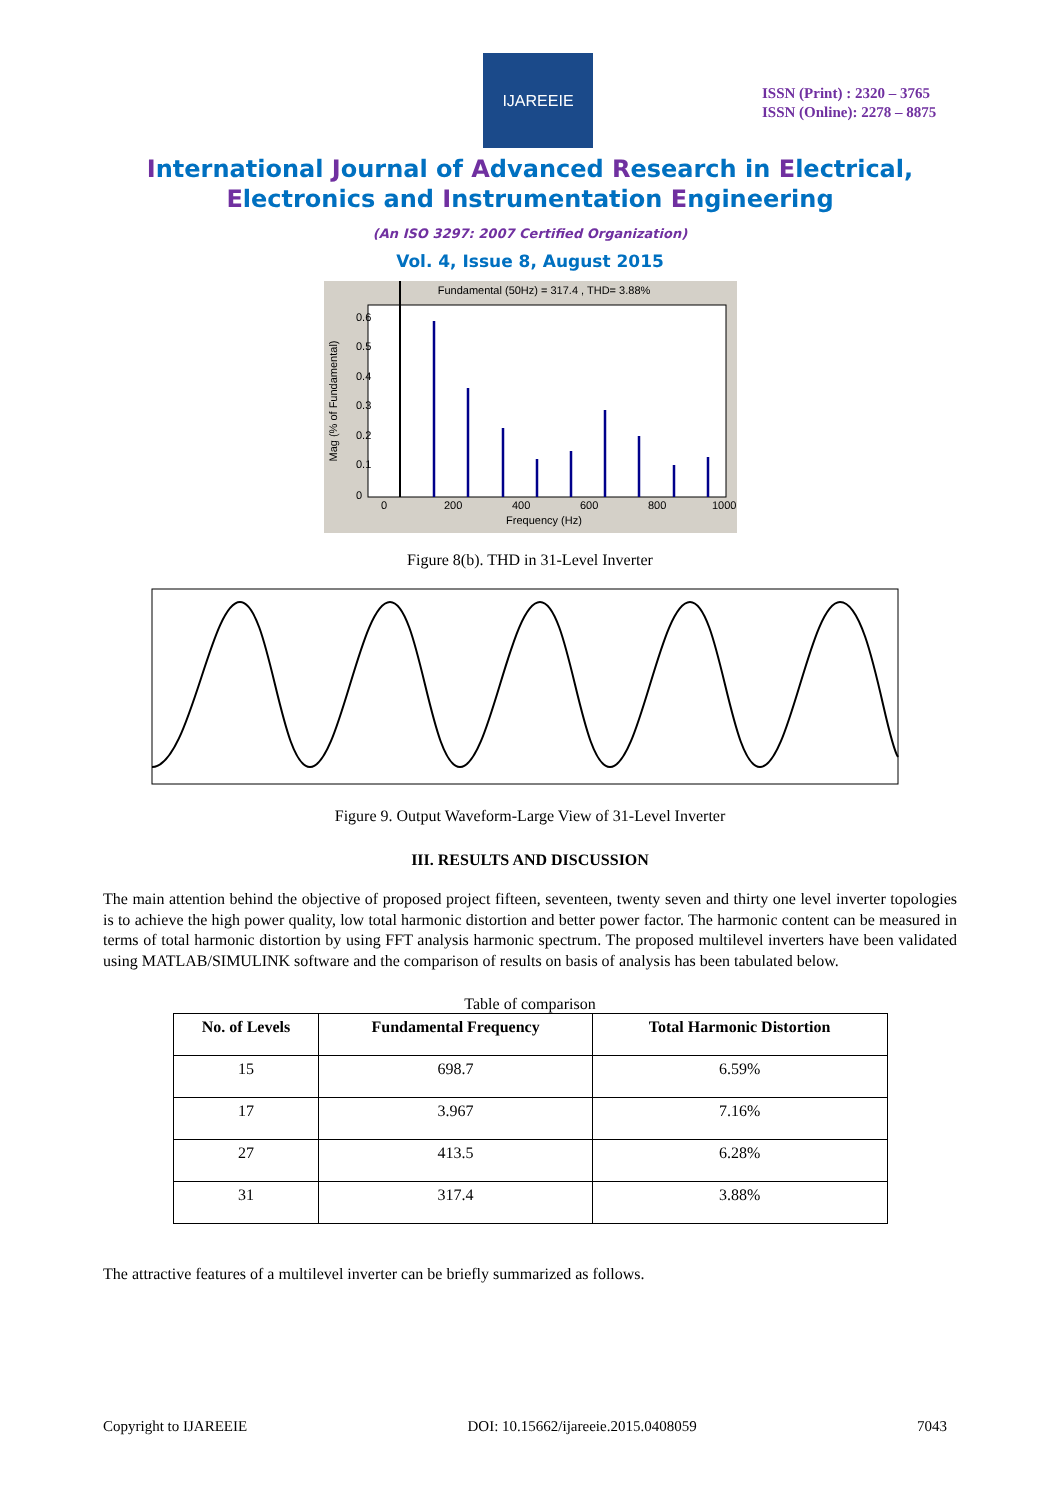IJAREEIE
ISSN (Print) : 2320 – 3765
ISSN (Online): 2278 – 8875
International Journal of Advanced Research in Electrical,
Electronics and Instrumentation Engineering
(An ISO 3297: 2007 Certified Organization)
Vol. 4, Issue 8, August 2015
Fundamental (50Hz) = 317.4 , THD= 3.88%
0.6
0.5
0.4
0.3
0.2
0.1
0
0
200
400
600
800
1000
Frequency (Hz)
Mag (% of Fundamental)
Figure 8(b). THD in 31-Level Inverter
Figure 9. Output Waveform-Large View of 31-Level Inverter
III. RESULTS AND DISCUSSION
The main attention behind the objective of proposed project fifteen, seventeen, twenty seven and thirty one level inverter topologies is to achieve the high power quality, low total harmonic distortion and better power factor. The harmonic content can be measured in terms of total harmonic distortion by using FFT analysis harmonic spectrum. The proposed multilevel inverters have been validated using MATLAB/SIMULINK software and the comparison of results on basis of analysis has been tabulated below.
Table of comparison
| No. of Levels | Fundamental Frequency | Total Harmonic Distortion |
| --- | --- | --- |
| 15 | 698.7 | 6.59% |
| 17 | 3.967 | 7.16% |
| 27 | 413.5 | 6.28% |
| 31 | 317.4 | 3.88% |
The attractive features of a multilevel inverter can be briefly summarized as follows.
Copyright to IJAREEIE DOI: 10.15662/ijareeie.2015.0408059 7043